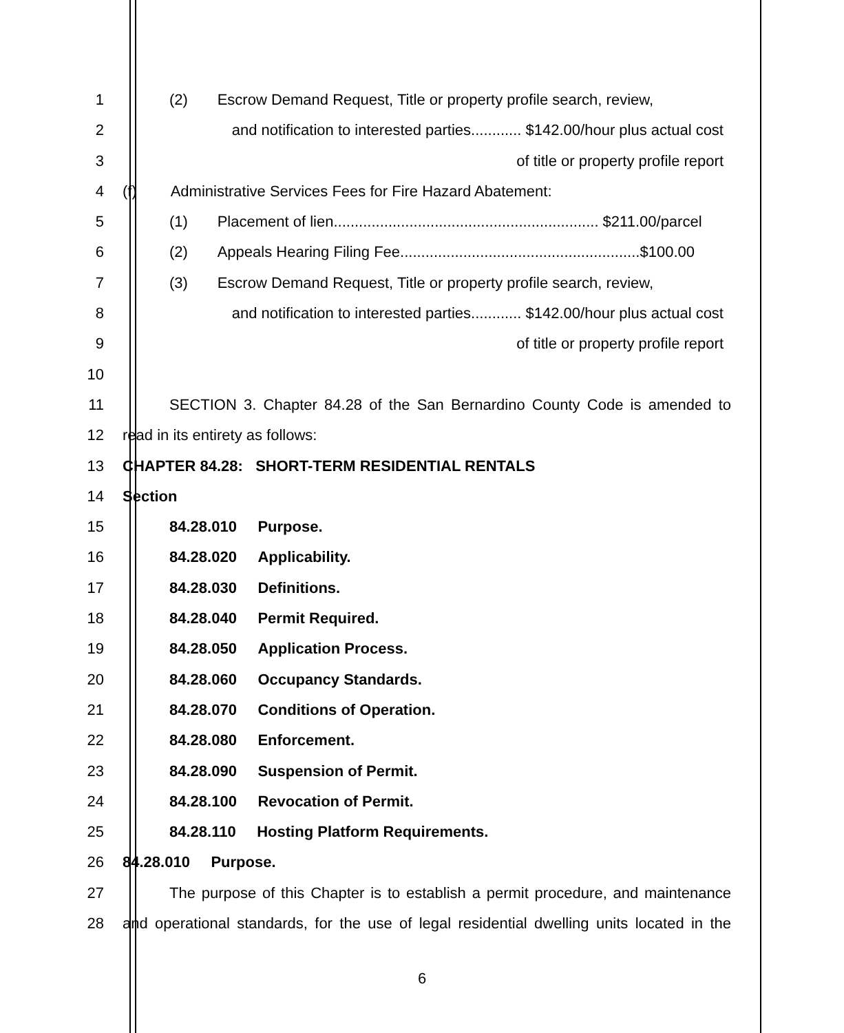1 (2) Escrow Demand Request, Title or property profile search, review,
2 and notification to interested parties............ $142.00/hour plus actual cost
3 of title or property profile report
4 (f) Administrative Services Fees for Fire Hazard Abatement:
5 (1) Placement of lien............................................................... $211.00/parcel
6 (2) Appeals Hearing Filing Fee.........................................................$100.00
7 (3) Escrow Demand Request, Title or property profile search, review,
8 and notification to interested parties............ $142.00/hour plus actual cost
9 of title or property profile report
10
11 SECTION 3. Chapter 84.28 of the San Bernardino County Code is amended to
12 read in its entirety as follows:
13 CHAPTER 84.28: SHORT-TERM RESIDENTIAL RENTALS
14 Section
15 84.28.010 Purpose.
16 84.28.020 Applicability.
17 84.28.030 Definitions.
18 84.28.040 Permit Required.
19 84.28.050 Application Process.
20 84.28.060 Occupancy Standards.
21 84.28.070 Conditions of Operation.
22 84.28.080 Enforcement.
23 84.28.090 Suspension of Permit.
24 84.28.100 Revocation of Permit.
25 84.28.110 Hosting Platform Requirements.
26 84.28.010 Purpose.
27 The purpose of this Chapter is to establish a permit procedure, and maintenance
28 and operational standards, for the use of legal residential dwelling units located in the
6